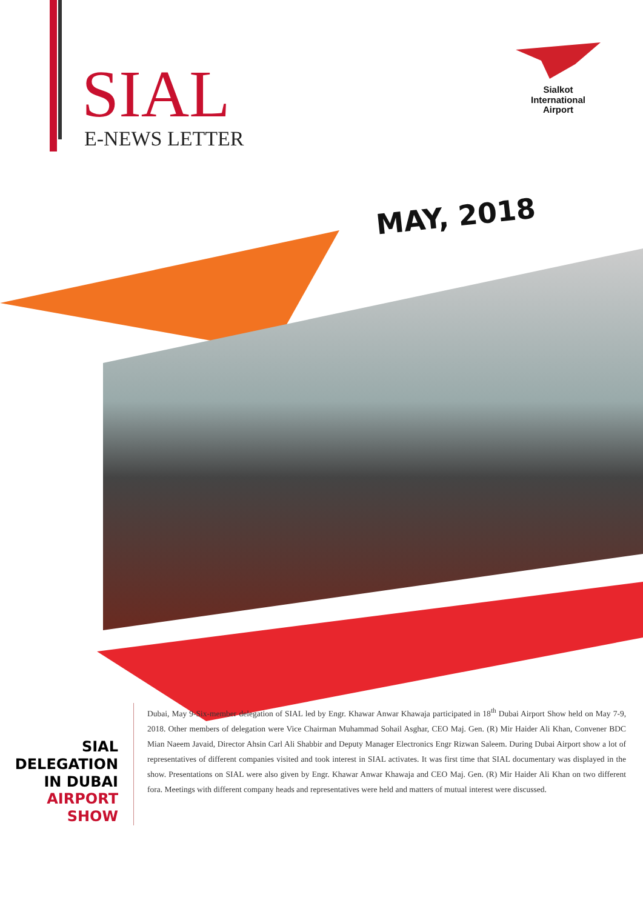SIAL
E-NEWS LETTER
Sialkot
International
Airport
MAY, 2018
SIAL
DELEGATION
IN DUBAI
AIRPORT SHOW
Dubai, May 9-Six-member delegation of SIAL led by Engr. Khawar Anwar Khawaja participated in 18<sup>th</sup> Dubai Airport Show held on May 7-9, 2018. Other members of delegation were Vice Chairman Muhammad Sohail Asghar, CEO Maj. Gen. (R) Mir Haider Ali Khan, Convener BDC Mian Naeem Javaid, Director Ahsin Carl Ali Shabbir and Deputy Manager Electronics Engr Rizwan Saleem. During Dubai Airport show a lot of representatives of different companies visited and took interest in SIAL activates. It was first time that SIAL documentary was displayed in the show. Presentations on SIAL were also given by Engr. Khawar Anwar Khawaja and CEO Maj. Gen. (R) Mir Haider Ali Khan on two different fora. Meetings with different company heads and representatives were held and matters of mutual interest were discussed.